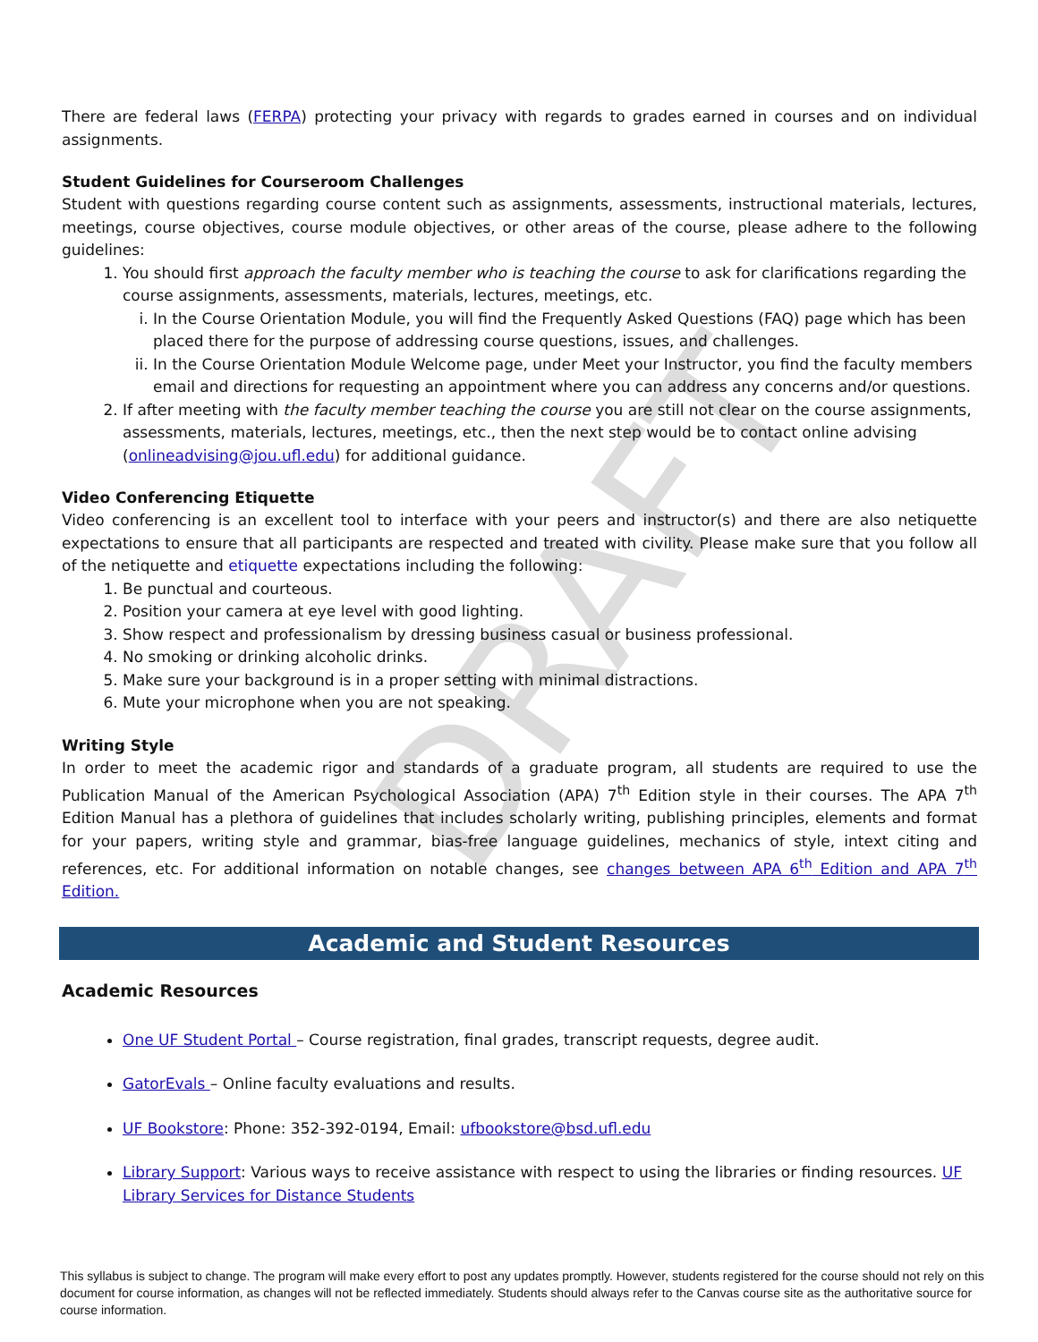DRAFT
There are federal laws (FERPA) protecting your privacy with regards to grades earned in courses and on individual assignments.
Student Guidelines for Courseroom Challenges
Student with questions regarding course content such as assignments, assessments, instructional materials, lectures, meetings, course objectives, course module objectives, or other areas of the course, please adhere to the following guidelines:
1. You should first approach the faculty member who is teaching the course to ask for clarifications regarding the course assignments, assessments, materials, lectures, meetings, etc.
i. In the Course Orientation Module, you will find the Frequently Asked Questions (FAQ) page which has been placed there for the purpose of addressing course questions, issues, and challenges.
ii. In the Course Orientation Module Welcome page, under Meet your Instructor, you find the faculty members email and directions for requesting an appointment where you can address any concerns and/or questions.
2. If after meeting with the faculty member teaching the course you are still not clear on the course assignments, assessments, materials, lectures, meetings, etc., then the next step would be to contact online advising (onlineadvising@jou.ufl.edu) for additional guidance.
Video Conferencing Etiquette
Video conferencing is an excellent tool to interface with your peers and instructor(s) and there are also netiquette expectations to ensure that all participants are respected and treated with civility. Please make sure that you follow all of the netiquette and etiquette expectations including the following:
1. Be punctual and courteous.
2. Position your camera at eye level with good lighting.
3. Show respect and professionalism by dressing business casual or business professional.
4. No smoking or drinking alcoholic drinks.
5. Make sure your background is in a proper setting with minimal distractions.
6. Mute your microphone when you are not speaking.
Writing Style
In order to meet the academic rigor and standards of a graduate program, all students are required to use the Publication Manual of the American Psychological Association (APA) 7<sup>th</sup> Edition style in their courses. The APA 7<sup>th</sup> Edition Manual has a plethora of guidelines that includes scholarly writing, publishing principles, elements and format for your papers, writing style and grammar, bias-free language guidelines, mechanics of style, intext citing and references, etc. For additional information on notable changes, see changes between APA 6<sup>th</sup> Edition and APA 7<sup>th</sup> Edition.
Academic and Student Resources
Academic Resources
One UF Student Portal – Course registration, final grades, transcript requests, degree audit.
GatorEvals – Online faculty evaluations and results.
UF Bookstore: Phone: 352-392-0194, Email: ufbookstore@bsd.ufl.edu
Library Support: Various ways to receive assistance with respect to using the libraries or finding resources. UF Library Services for Distance Students
This syllabus is subject to change. The program will make every effort to post any updates promptly. However, students registered for the course should not rely on this document for course information, as changes will not be reflected immediately. Students should always refer to the Canvas course site as the authoritative source for course information.